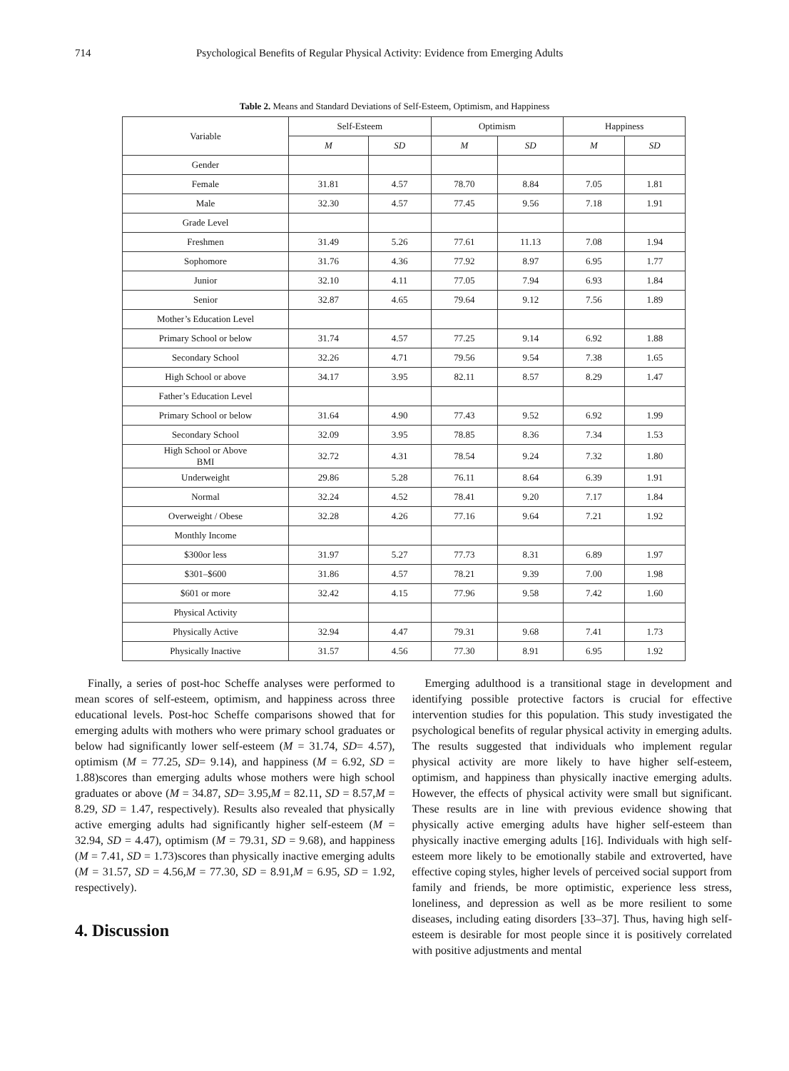714 Psychological Benefits of Regular Physical Activity: Evidence from Emerging Adults
Table 2. Means and Standard Deviations of Self-Esteem, Optimism, and Happiness
| Variable | Self-Esteem | | Optimism | | Happiness | |
| --- | --- | --- | --- | --- | --- | --- |
| | M | SD | M | SD | M | SD |
| Gender | | | | | | |
| Female | 31.81 | 4.57 | 78.70 | 8.84 | 7.05 | 1.81 |
| Male | 32.30 | 4.57 | 77.45 | 9.56 | 7.18 | 1.91 |
| Grade Level | | | | | | |
| Freshmen | 31.49 | 5.26 | 77.61 | 11.13 | 7.08 | 1.94 |
| Sophomore | 31.76 | 4.36 | 77.92 | 8.97 | 6.95 | 1.77 |
| Junior | 32.10 | 4.11 | 77.05 | 7.94 | 6.93 | 1.84 |
| Senior | 32.87 | 4.65 | 79.64 | 9.12 | 7.56 | 1.89 |
| Mother’s Education Level | | | | | | |
| Primary School or below | 31.74 | 4.57 | 77.25 | 9.14 | 6.92 | 1.88 |
| Secondary School | 32.26 | 4.71 | 79.56 | 9.54 | 7.38 | 1.65 |
| High School or above | 34.17 | 3.95 | 82.11 | 8.57 | 8.29 | 1.47 |
| Father’s Education Level | | | | | | |
| Primary School or below | 31.64 | 4.90 | 77.43 | 9.52 | 6.92 | 1.99 |
| Secondary School | 32.09 | 3.95 | 78.85 | 8.36 | 7.34 | 1.53 |
| High School or Above BMI | 32.72 | 4.31 | 78.54 | 9.24 | 7.32 | 1.80 |
| Underweight | 29.86 | 5.28 | 76.11 | 8.64 | 6.39 | 1.91 |
| Normal | 32.24 | 4.52 | 78.41 | 9.20 | 7.17 | 1.84 |
| Overweight / Obese | 32.28 | 4.26 | 77.16 | 9.64 | 7.21 | 1.92 |
| Monthly Income | | | | | | |
| $300or less | 31.97 | 5.27 | 77.73 | 8.31 | 6.89 | 1.97 |
| $301–$600 | 31.86 | 4.57 | 78.21 | 9.39 | 7.00 | 1.98 |
| $601 or more | 32.42 | 4.15 | 77.96 | 9.58 | 7.42 | 1.60 |
| Physical Activity | | | | | | |
| Physically Active | 32.94 | 4.47 | 79.31 | 9.68 | 7.41 | 1.73 |
| Physically Inactive | 31.57 | 4.56 | 77.30 | 8.91 | 6.95 | 1.92 |
Finally, a series of post-hoc Scheffe analyses were performed to mean scores of self-esteem, optimism, and happiness across three educational levels. Post-hoc Scheffe comparisons showed that for emerging adults with mothers who were primary school graduates or below had significantly lower self-esteem (M = 31.74, SD= 4.57), optimism (M = 77.25, SD= 9.14), and happiness (M = 6.92, SD = 1.88)scores than emerging adults whose mothers were high school graduates or above (M = 34.87, SD= 3.95,M = 82.11, SD = 8.57,M = 8.29, SD = 1.47, respectively). Results also revealed that physically active emerging adults had significantly higher self-esteem (M = 32.94, SD = 4.47), optimism (M = 79.31, SD = 9.68), and happiness (M = 7.41, SD = 1.73)scores than physically inactive emerging adults (M = 31.57, SD = 4.56,M = 77.30, SD = 8.91,M = 6.95, SD = 1.92, respectively).
4. Discussion
Emerging adulthood is a transitional stage in development and identifying possible protective factors is crucial for effective intervention studies for this population. This study investigated the psychological benefits of regular physical activity in emerging adults. The results suggested that individuals who implement regular physical activity are more likely to have higher self-esteem, optimism, and happiness than physically inactive emerging adults. However, the effects of physical activity were small but significant. These results are in line with previous evidence showing that physically active emerging adults have higher self-esteem than physically inactive emerging adults [16]. Individuals with high self-esteem more likely to be emotionally stabile and extroverted, have effective coping styles, higher levels of perceived social support from family and friends, be more optimistic, experience less stress, loneliness, and depression as well as be more resilient to some diseases, including eating disorders [33–37]. Thus, having high self-esteem is desirable for most people since it is positively correlated with positive adjustments and mental